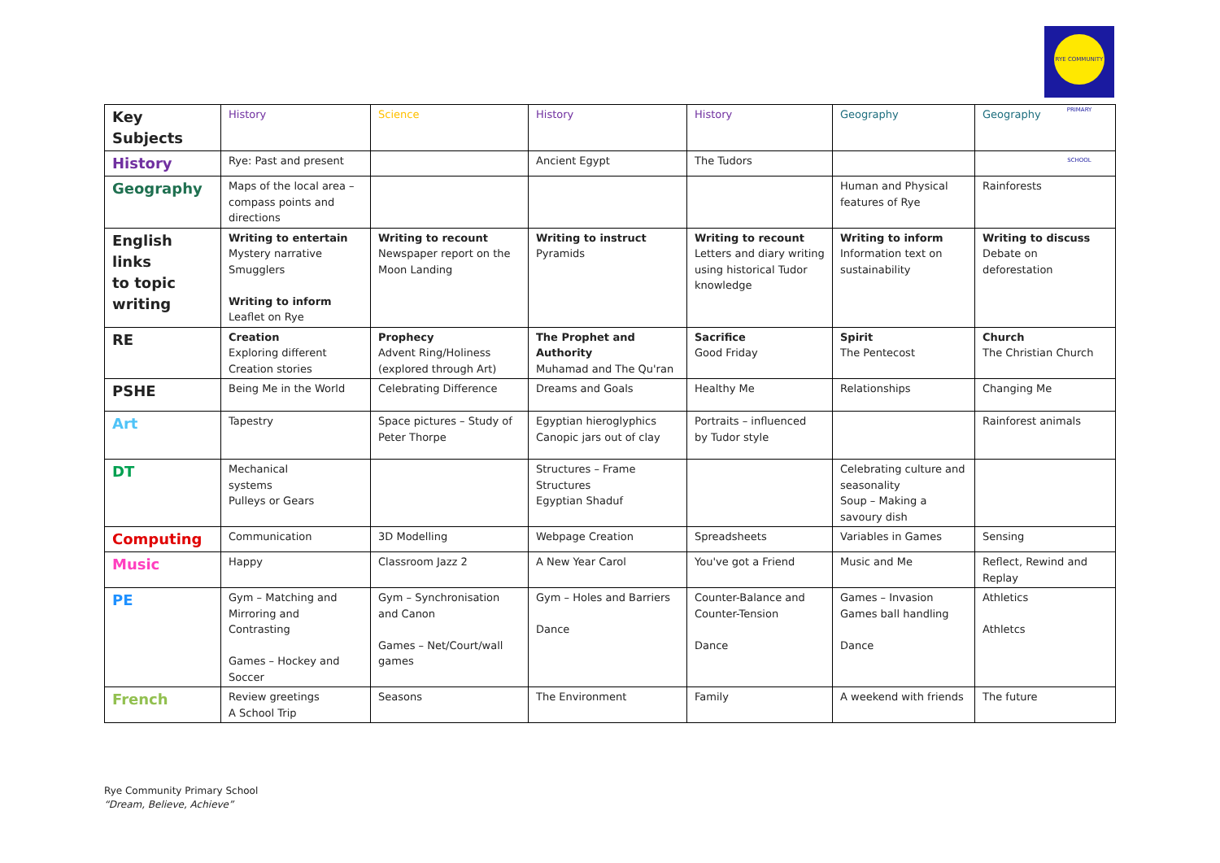RYE COMMUNITY PRIMARY SCHOOL
| Key Subjects | History | Science | History | History | Geography | Geography |
| History | Rye: Past and present | | Ancient Egypt | The Tudors | | |
| Geography | Maps of the local area – compass points and directions | | | | Human and Physical features of Rye | Rainforests |
| English links to topic writing | Writing to entertain Mystery narrative Smugglers Writing to inform Leaflet on Rye | Writing to recount Newspaper report on the Moon Landing | Writing to instruct Pyramids | Writing to recount Letters and diary writing using historical Tudor knowledge | Writing to inform Information text on sustainability | Writing to discuss Debate on deforestation |
| RE | Creation Exploring different Creation stories | Prophecy Advent Ring/Holiness (explored through Art) | The Prophet and Authority Muhamad and The Qu'ran | Sacrifice Good Friday | Spirit The Pentecost | Church The Christian Church |
| PSHE | Being Me in the World | Celebrating Difference | Dreams and Goals | Healthy Me | Relationships | Changing Me |
| Art | Tapestry | Space pictures – Study of Peter Thorpe | Egyptian hieroglyphics Canopic jars out of clay | Portraits – influenced by Tudor style | | Rainforest animals |
| DT | Mechanical systems Pulleys or Gears | | Structures – Frame Structures Egyptian Shaduf | | Celebrating culture and seasonality Soup – Making a savoury dish | |
| Computing | Communication | 3D Modelling | Webpage Creation | Spreadsheets | Variables in Games | Sensing |
| Music | Happy | Classroom Jazz 2 | A New Year Carol | You've got a Friend | Music and Me | Reflect, Rewind and Replay |
| PE | Gym – Matching and Mirroring and Contrasting Games – Hockey and Soccer | Gym – Synchronisation and Canon Games – Net/Court/wall games | Gym – Holes and Barriers Dance | Counter-Balance and Counter-Tension Dance | Games – Invasion Games ball handling Dance | Athletics Athletcs |
| French | Review greetings A School Trip | Seasons | The Environment | Family | A weekend with friends | The future |
Rye Community Primary School
“Dream, Believe, Achieve”